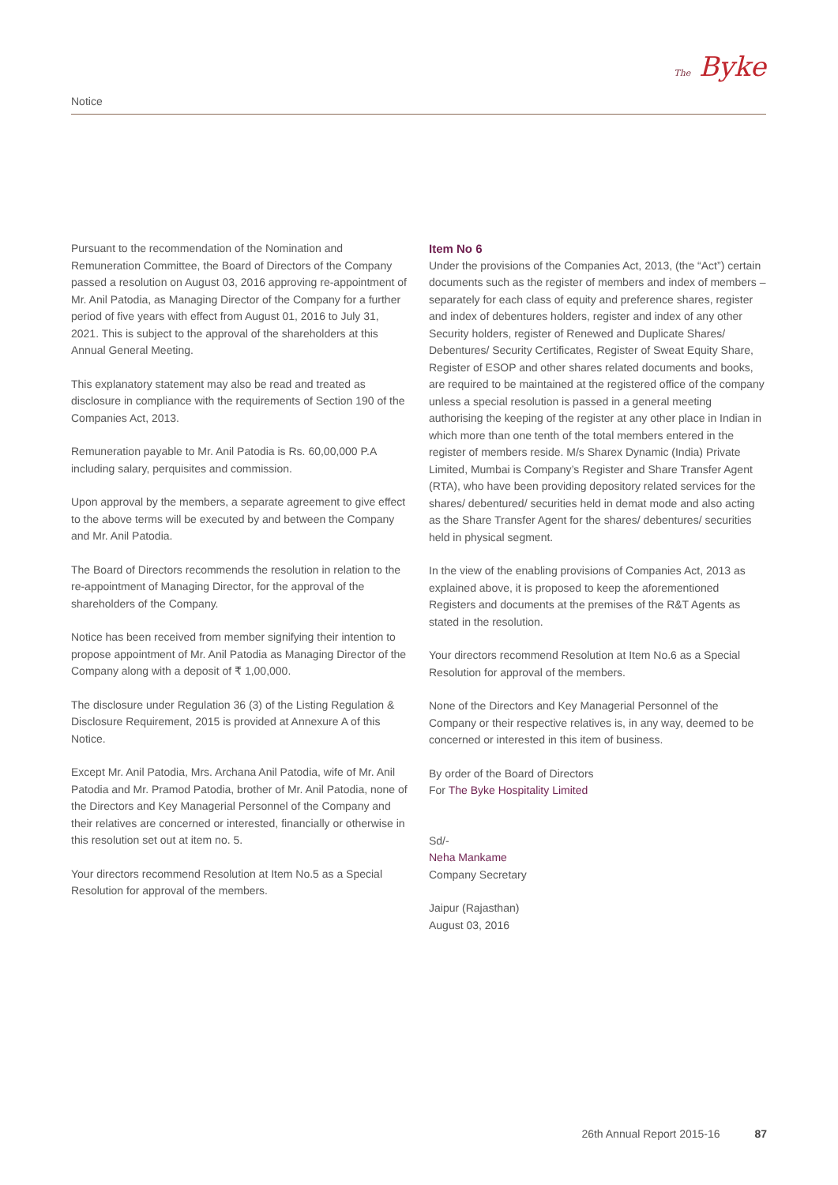Notice
The Byke
Pursuant to the recommendation of the Nomination and Remuneration Committee, the Board of Directors of the Company passed a resolution on August 03, 2016 approving re-appointment of Mr. Anil Patodia, as Managing Director of the Company for a further period of five years with effect from August 01, 2016 to July 31, 2021. This is subject to the approval of the shareholders at this Annual General Meeting.
This explanatory statement may also be read and treated as disclosure in compliance with the requirements of Section 190 of the Companies Act, 2013.
Remuneration payable to Mr. Anil Patodia is Rs. 60,00,000 P.A including salary, perquisites and commission.
Upon approval by the members, a separate agreement to give effect to the above terms will be executed by and between the Company and Mr. Anil Patodia.
The Board of Directors recommends the resolution in relation to the re-appointment of Managing Director, for the approval of the shareholders of the Company.
Notice has been received from member signifying their intention to propose appointment of Mr. Anil Patodia as Managing Director of the Company along with a deposit of ₹ 1,00,000.
The disclosure under Regulation 36 (3) of the Listing Regulation & Disclosure Requirement, 2015 is provided at Annexure A of this Notice.
Except Mr. Anil Patodia, Mrs. Archana Anil Patodia, wife of Mr. Anil Patodia and Mr. Pramod Patodia, brother of Mr. Anil Patodia, none of the Directors and Key Managerial Personnel of the Company and their relatives are concerned or interested, financially or otherwise in this resolution set out at item no. 5.
Your directors recommend Resolution at Item No.5 as a Special Resolution for approval of the members.
Item No 6
Under the provisions of the Companies Act, 2013, (the “Act”) certain documents such as the register of members and index of members – separately for each class of equity and preference shares, register and index of debentures holders, register and index of any other Security holders, register of Renewed and Duplicate Shares/ Debentures/ Security Certificates, Register of Sweat Equity Share, Register of ESOP and other shares related documents and books, are required to be maintained at the registered office of the company unless a special resolution is passed in a general meeting authorising the keeping of the register at any other place in Indian in which more than one tenth of the total members entered in the register of members reside. M/s Sharex Dynamic (India) Private Limited, Mumbai is Company’s Register and Share Transfer Agent (RTA), who have been providing depository related services for the shares/ debentured/ securities held in demat mode and also acting as the Share Transfer Agent for the shares/ debentures/ securities held in physical segment.
In the view of the enabling provisions of Companies Act, 2013 as explained above, it is proposed to keep the aforementioned Registers and documents at the premises of the R&T Agents as stated in the resolution.
Your directors recommend Resolution at Item No.6 as a Special Resolution for approval of the members.
None of the Directors and Key Managerial Personnel of the Company or their respective relatives is, in any way, deemed to be concerned or interested in this item of business.
By order of the Board of Directors
For The Byke Hospitality Limited
Sd/-
Neha Mankame
Company Secretary
Jaipur (Rajasthan)
August 03, 2016
26th Annual Report 2015-16 87